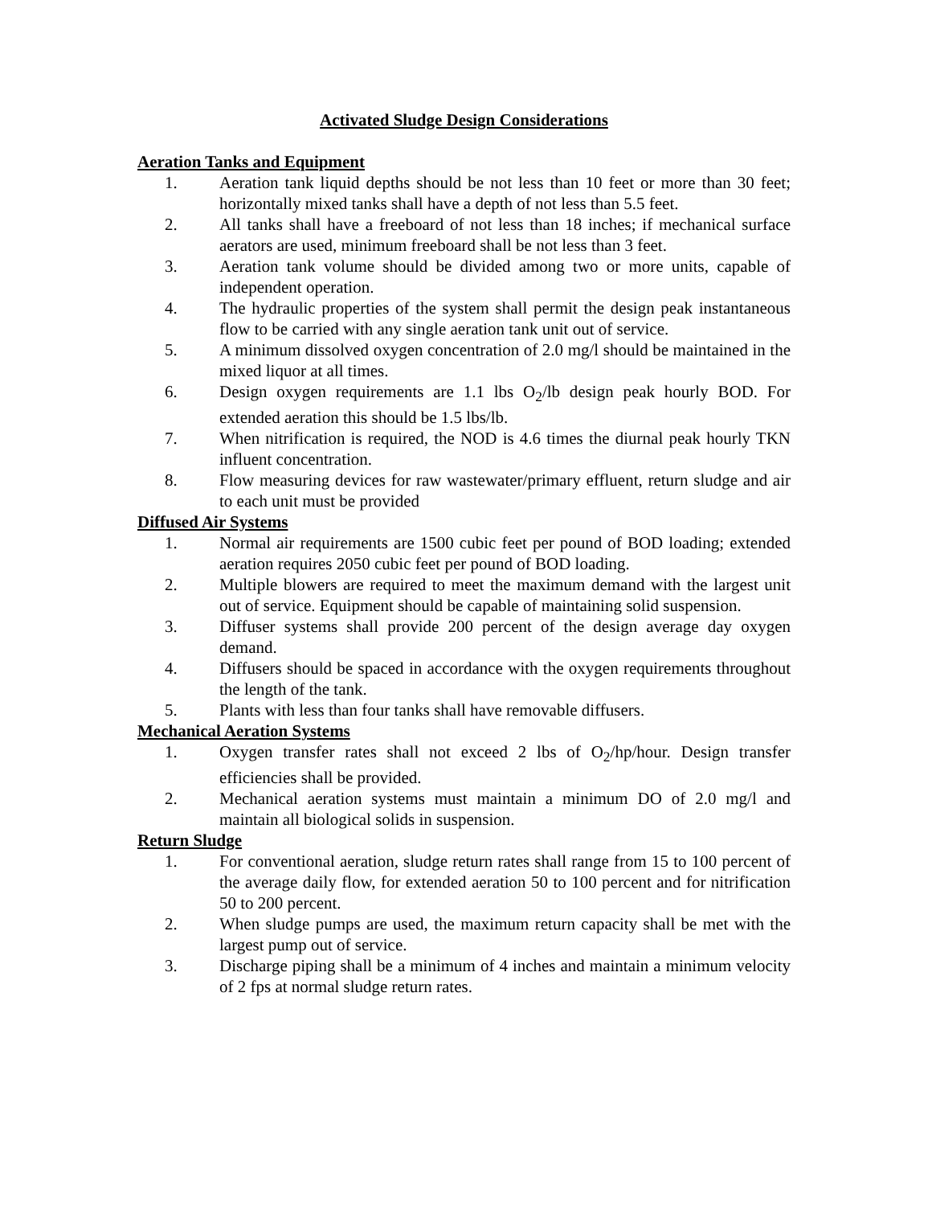Activated Sludge Design Considerations
Aeration Tanks and Equipment
1. Aeration tank liquid depths should be not less than 10 feet or more than 30 feet; horizontally mixed tanks shall have a depth of not less than 5.5 feet.
2. All tanks shall have a freeboard of not less than 18 inches; if mechanical surface aerators are used, minimum freeboard shall be not less than 3 feet.
3. Aeration tank volume should be divided among two or more units, capable of independent operation.
4. The hydraulic properties of the system shall permit the design peak instantaneous flow to be carried with any single aeration tank unit out of service.
5. A minimum dissolved oxygen concentration of 2.0 mg/l should be maintained in the mixed liquor at all times.
6. Design oxygen requirements are 1.1 lbs O<sub>2</sub>/lb design peak hourly BOD. For extended aeration this should be 1.5 lbs/lb.
7. When nitrification is required, the NOD is 4.6 times the diurnal peak hourly TKN influent concentration.
8. Flow measuring devices for raw wastewater/primary effluent, return sludge and air to each unit must be provided
Diffused Air Systems
1. Normal air requirements are 1500 cubic feet per pound of BOD loading; extended aeration requires 2050 cubic feet per pound of BOD loading.
2. Multiple blowers are required to meet the maximum demand with the largest unit out of service. Equipment should be capable of maintaining solid suspension.
3. Diffuser systems shall provide 200 percent of the design average day oxygen demand.
4. Diffusers should be spaced in accordance with the oxygen requirements throughout the length of the tank.
5. Plants with less than four tanks shall have removable diffusers.
Mechanical Aeration Systems
1. Oxygen transfer rates shall not exceed 2 lbs of O<sub>2</sub>/hp/hour. Design transfer efficiencies shall be provided.
2. Mechanical aeration systems must maintain a minimum DO of 2.0 mg/l and maintain all biological solids in suspension.
Return Sludge
1. For conventional aeration, sludge return rates shall range from 15 to 100 percent of the average daily flow, for extended aeration 50 to 100 percent and for nitrification 50 to 200 percent.
2. When sludge pumps are used, the maximum return capacity shall be met with the largest pump out of service.
3. Discharge piping shall be a minimum of 4 inches and maintain a minimum velocity of 2 fps at normal sludge return rates.